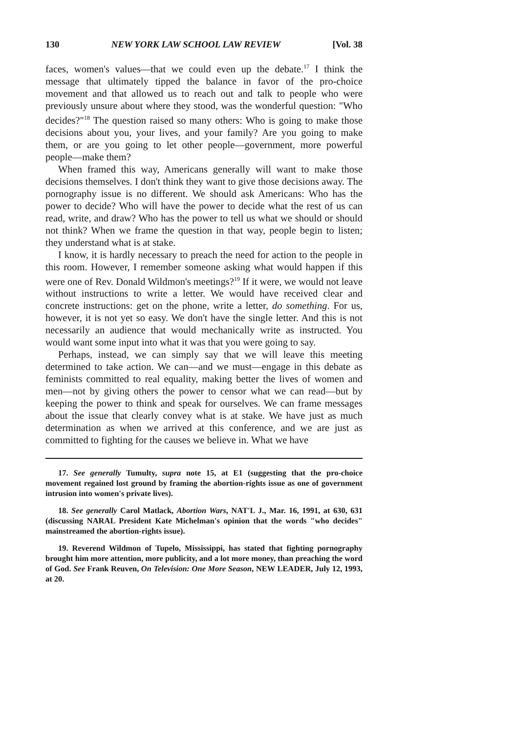130 NEW YORK LAW SCHOOL LAW REVIEW [Vol. 38
faces, women's values—that we could even up the debate.<sup>17</sup> I think the message that ultimately tipped the balance in favor of the pro-choice movement and that allowed us to reach out and talk to people who were previously unsure about where they stood, was the wonderful question: "Who decides?"<sup>18</sup> The question raised so many others: Who is going to make those decisions about you, your lives, and your family? Are you going to make them, or are you going to let other people—government, more powerful people—make them?
When framed this way, Americans generally will want to make those decisions themselves. I don't think they want to give those decisions away. The pornography issue is no different. We should ask Americans: Who has the power to decide? Who will have the power to decide what the rest of us can read, write, and draw? Who has the power to tell us what we should or should not think? When we frame the question in that way, people begin to listen; they understand what is at stake.
I know, it is hardly necessary to preach the need for action to the people in this room. However, I remember someone asking what would happen if this were one of Rev. Donald Wildmon's meetings?<sup>19</sup> If it were, we would not leave without instructions to write a letter. We would have received clear and concrete instructions: get on the phone, write a letter, do something. For us, however, it is not yet so easy. We don't have the single letter. And this is not necessarily an audience that would mechanically write as instructed. You would want some input into what it was that you were going to say.
Perhaps, instead, we can simply say that we will leave this meeting determined to take action. We can—and we must—engage in this debate as feminists committed to real equality, making better the lives of women and men—not by giving others the power to censor what we can read—but by keeping the power to think and speak for ourselves. We can frame messages about the issue that clearly convey what is at stake. We have just as much determination as when we arrived at this conference, and we are just as committed to fighting for the causes we believe in. What we have
17. See generally Tumulty, supra note 15, at E1 (suggesting that the pro-choice movement regained lost ground by framing the abortion-rights issue as one of government intrusion into women's private lives).
18. See generally Carol Matlack, Abortion Wars, NAT'L J., Mar. 16, 1991, at 630, 631 (discussing NARAL President Kate Michelman's opinion that the words "who decides" mainstreamed the abortion-rights issue).
19. Reverend Wildmon of Tupelo, Mississippi, has stated that fighting pornography brought him more attention, more publicity, and a lot more money, than preaching the word of God. See Frank Reuven, On Television: One More Season, NEW LEADER, July 12, 1993, at 20.